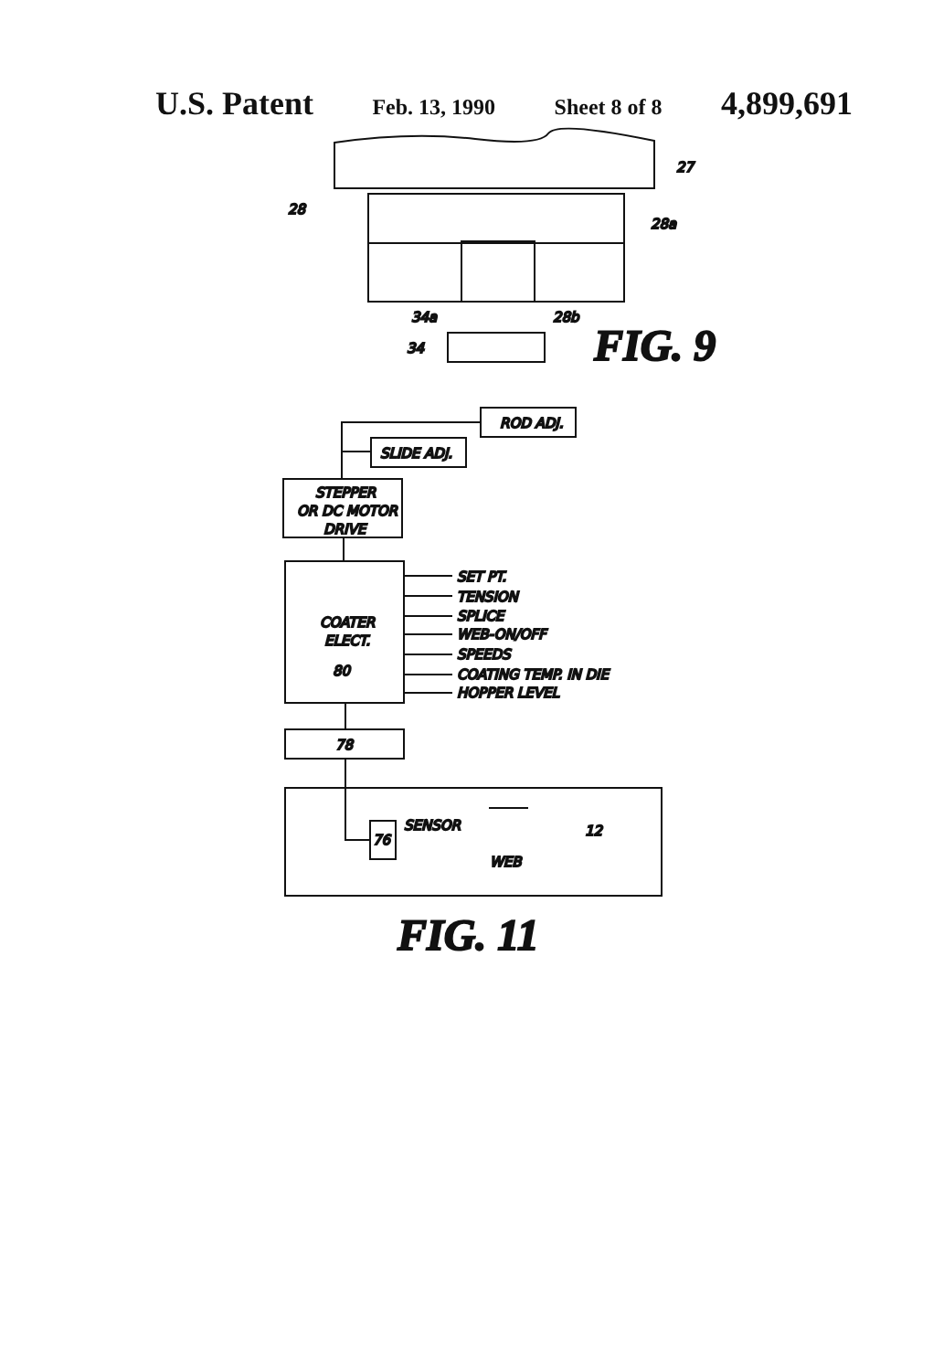U.S. Patent Feb. 13, 1990 Sheet 8 of 8 4,899,691
27
28
28a
34a
28b
34
FIG. 9
ROD ADJ.
SLIDE ADJ.
STEPPER
OR DC MOTOR
DRIVE
COATER
ELECT.
80
SET PT.
TENSION
SPLICE
WEB-ON/OFF
SPEEDS
COATING TEMP. IN DIE
HOPPER LEVEL
78
76
SENSOR
12
WEB
FIG. 11